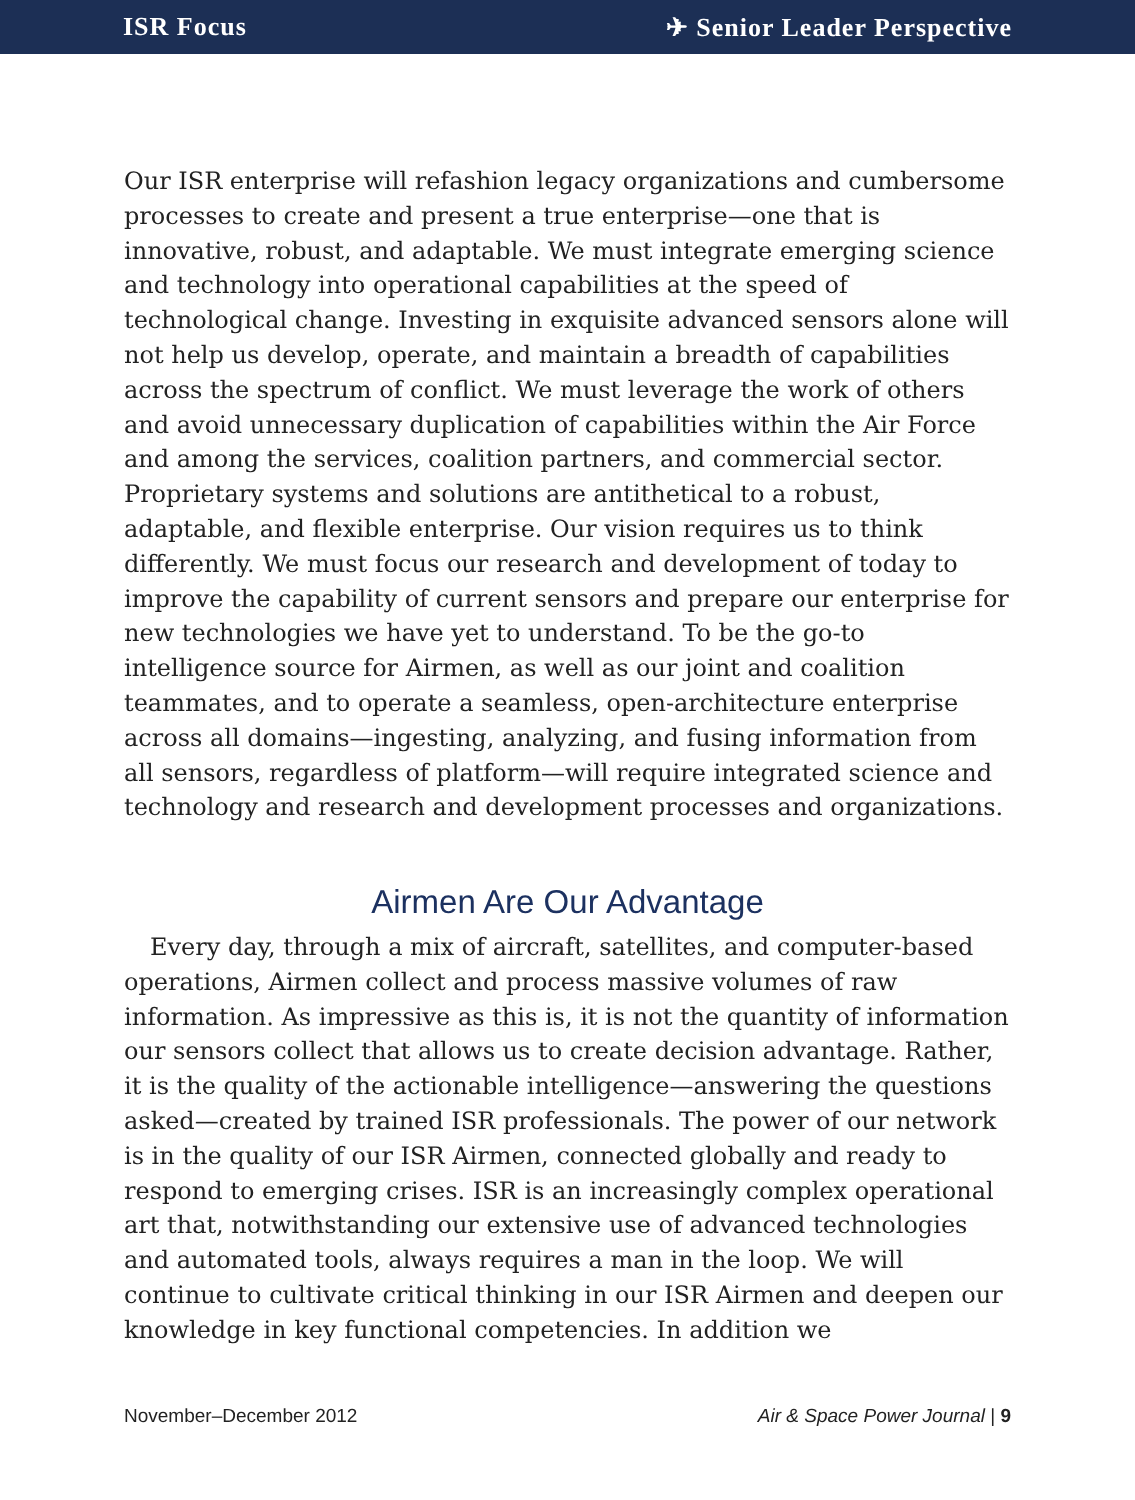ISR Focus ✈ Senior Leader Perspective
Our ISR enterprise will refashion legacy organizations and cumbersome processes to create and present a true enterprise—one that is innovative, robust, and adaptable. We must integrate emerging science and technology into operational capabilities at the speed of technological change. Investing in exquisite advanced sensors alone will not help us develop, operate, and maintain a breadth of capabilities across the spectrum of conflict. We must leverage the work of others and avoid unnecessary duplication of capabilities within the Air Force and among the services, coalition partners, and commercial sector. Proprietary systems and solutions are antithetical to a robust, adaptable, and flexible enterprise. Our vision requires us to think differently. We must focus our research and development of today to improve the capability of current sensors and prepare our enterprise for new technologies we have yet to understand. To be the go-to intelligence source for Airmen, as well as our joint and coalition teammates, and to operate a seamless, open-architecture enterprise across all domains—ingesting, analyzing, and fusing information from all sensors, regardless of platform—will require integrated science and technology and research and development processes and organizations.
Airmen Are Our Advantage
Every day, through a mix of aircraft, satellites, and computer-based operations, Airmen collect and process massive volumes of raw information. As impressive as this is, it is not the quantity of information our sensors collect that allows us to create decision advantage. Rather, it is the quality of the actionable intelligence—answering the questions asked—created by trained ISR professionals. The power of our network is in the quality of our ISR Airmen, connected globally and ready to respond to emerging crises. ISR is an increasingly complex operational art that, notwithstanding our extensive use of advanced technologies and automated tools, always requires a man in the loop. We will continue to cultivate critical thinking in our ISR Airmen and deepen our knowledge in key functional competencies. In addition we
November–December 2012 Air & Space Power Journal | 9